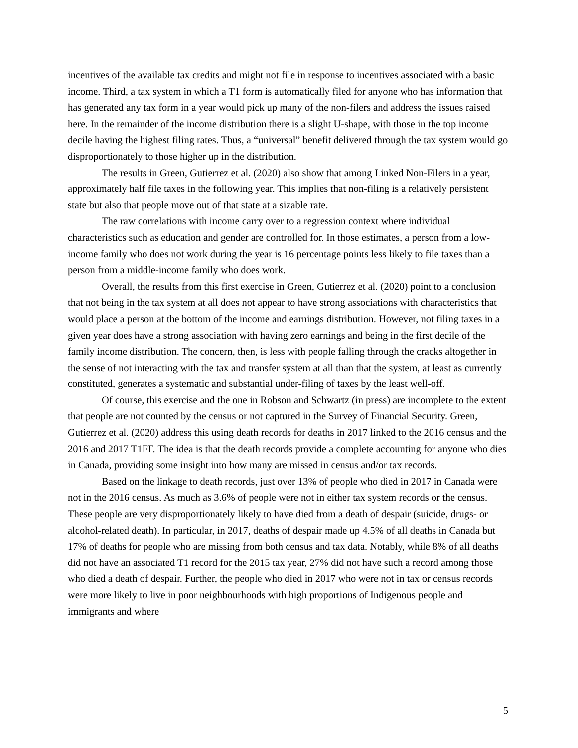incentives of the available tax credits and might not file in response to incentives associated with a basic income. Third, a tax system in which a T1 form is automatically filed for anyone who has information that has generated any tax form in a year would pick up many of the non-filers and address the issues raised here. In the remainder of the income distribution there is a slight U-shape, with those in the top income decile having the highest filing rates. Thus, a “universal” benefit delivered through the tax system would go disproportionately to those higher up in the distribution.
The results in Green, Gutierrez et al. (2020) also show that among Linked Non-Filers in a year, approximately half file taxes in the following year. This implies that non-filing is a relatively persistent state but also that people move out of that state at a sizable rate.
The raw correlations with income carry over to a regression context where individual characteristics such as education and gender are controlled for. In those estimates, a person from a low-income family who does not work during the year is 16 percentage points less likely to file taxes than a person from a middle-income family who does work.
Overall, the results from this first exercise in Green, Gutierrez et al. (2020) point to a conclusion that not being in the tax system at all does not appear to have strong associations with characteristics that would place a person at the bottom of the income and earnings distribution. However, not filing taxes in a given year does have a strong association with having zero earnings and being in the first decile of the family income distribution. The concern, then, is less with people falling through the cracks altogether in the sense of not interacting with the tax and transfer system at all than that the system, at least as currently constituted, generates a systematic and substantial under-filing of taxes by the least well-off.
Of course, this exercise and the one in Robson and Schwartz (in press) are incomplete to the extent that people are not counted by the census or not captured in the Survey of Financial Security. Green, Gutierrez et al. (2020) address this using death records for deaths in 2017 linked to the 2016 census and the 2016 and 2017 T1FF. The idea is that the death records provide a complete accounting for anyone who dies in Canada, providing some insight into how many are missed in census and/or tax records.
Based on the linkage to death records, just over 13% of people who died in 2017 in Canada were not in the 2016 census. As much as 3.6% of people were not in either tax system records or the census. These people are very disproportionately likely to have died from a death of despair (suicide, drugs- or alcohol-related death). In particular, in 2017, deaths of despair made up 4.5% of all deaths in Canada but 17% of deaths for people who are missing from both census and tax data. Notably, while 8% of all deaths did not have an associated T1 record for the 2015 tax year, 27% did not have such a record among those who died a death of despair. Further, the people who died in 2017 who were not in tax or census records were more likely to live in poor neighbourhoods with high proportions of Indigenous people and immigrants and where
5